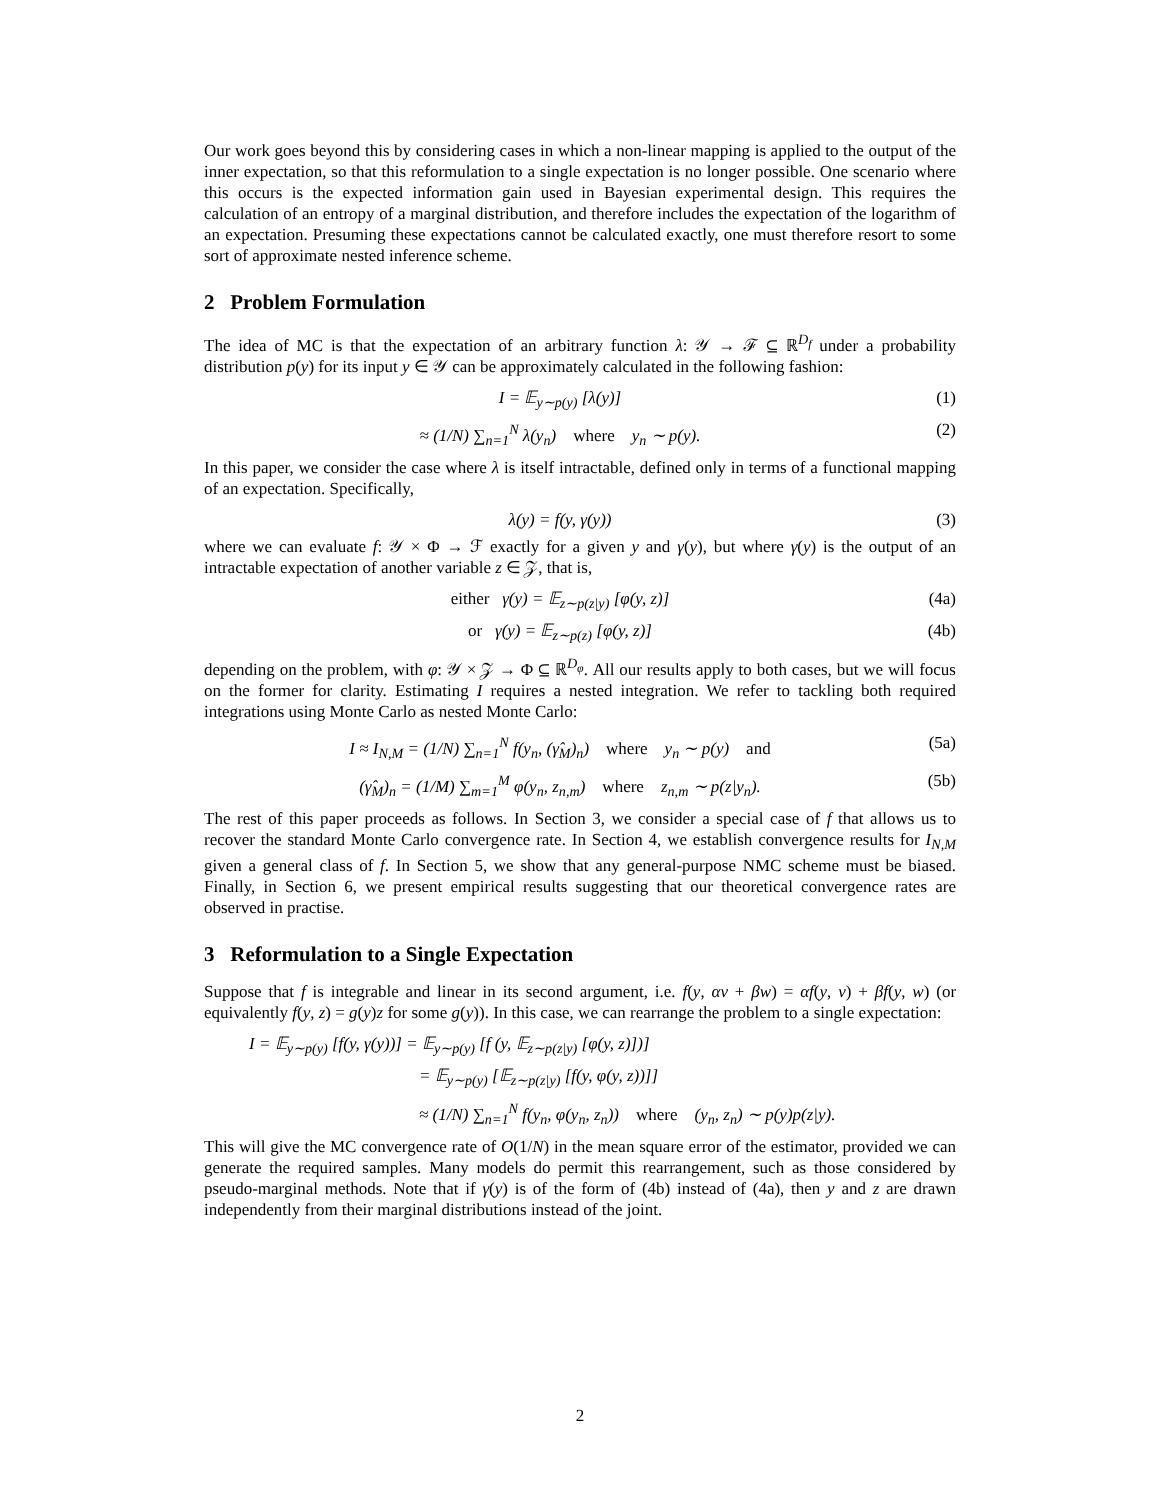Our work goes beyond this by considering cases in which a non-linear mapping is applied to the output of the inner expectation, so that this reformulation to a single expectation is no longer possible. One scenario where this occurs is the expected information gain used in Bayesian experimental design. This requires the calculation of an entropy of a marginal distribution, and therefore includes the expectation of the logarithm of an expectation. Presuming these expectations cannot be calculated exactly, one must therefore resort to some sort of approximate nested inference scheme.
2 Problem Formulation
The idea of MC is that the expectation of an arbitrary function λ: 𝒴 → ℱ ⊆ ℝ<sup>D<sub>f</sub></sup> under a probability distribution p(y) for its input y ∈ 𝒴 can be approximately calculated in the following fashion:
I = 𝔼<sub>y∼p(y)</sub> [λ(y)] (1)
≈ (1/N) ∑<sub>n=1</sub><sup>N</sup> λ(y<sub>n</sub>) where y<sub>n</sub> ∼ p(y). (2)
In this paper, we consider the case where λ is itself intractable, defined only in terms of a functional mapping of an expectation. Specifically,
λ(y) = f(y, γ(y)) (3)
where we can evaluate f: 𝒴 × Φ → ℱ exactly for a given y and γ(y), but where γ(y) is the output of an intractable expectation of another variable z ∈ 𝒵, that is,
either γ(y) = 𝔼<sub>z∼p(z|y)</sub> [φ(y, z)] (4a)
or γ(y) = 𝔼<sub>z∼p(z)</sub> [φ(y, z)] (4b)
depending on the problem, with φ: 𝒴 × 𝒵 → Φ ⊆ ℝ<sup>D<sub>φ</sub></sup>. All our results apply to both cases, but we will focus on the former for clarity. Estimating I requires a nested integration. We refer to tackling both required integrations using Monte Carlo as nested Monte Carlo:
I ≈ I<sub>N,M</sub> = (1/N) ∑<sub>n=1</sub><sup>N</sup> f(y<sub>n</sub>, (γ̂<sub>M</sub>)<sub>n</sub>) where y<sub>n</sub> ∼ p(y) and (5a)
(γ̂<sub>M</sub>)<sub>n</sub> = (1/M) ∑<sub>m=1</sub><sup>M</sup> φ(y<sub>n</sub>, z<sub>n,m</sub>) where z<sub>n,m</sub> ∼ p(z|y<sub>n</sub>). (5b)
The rest of this paper proceeds as follows. In Section 3, we consider a special case of f that allows us to recover the standard Monte Carlo convergence rate. In Section 4, we establish convergence results for I<sub>N,M</sub> given a general class of f. In Section 5, we show that any general-purpose NMC scheme must be biased. Finally, in Section 6, we present empirical results suggesting that our theoretical convergence rates are observed in practise.
3 Reformulation to a Single Expectation
Suppose that f is integrable and linear in its second argument, i.e. f(y, αv + βw) = αf(y, v) + βf(y, w) (or equivalently f(y, z) = g(y)z for some g(y)). In this case, we can rearrange the problem to a single expectation:
I = 𝔼<sub>y∼p(y)</sub> [f(y, γ(y))] = 𝔼<sub>y∼p(y)</sub> [f (y, 𝔼<sub>z∼p(z|y)</sub> [φ(y, z)])]
= 𝔼<sub>y∼p(y)</sub> [𝔼<sub>z∼p(z|y)</sub> [f(y, φ(y, z))]]
≈ (1/N) ∑<sub>n=1</sub><sup>N</sup> f(y<sub>n</sub>, φ(y<sub>n</sub>, z<sub>n</sub>)) where (y<sub>n</sub>, z<sub>n</sub>) ∼ p(y)p(z|y).
This will give the MC convergence rate of O(1/N) in the mean square error of the estimator, provided we can generate the required samples. Many models do permit this rearrangement, such as those considered by pseudo-marginal methods. Note that if γ(y) is of the form of (4b) instead of (4a), then y and z are drawn independently from their marginal distributions instead of the joint.
2